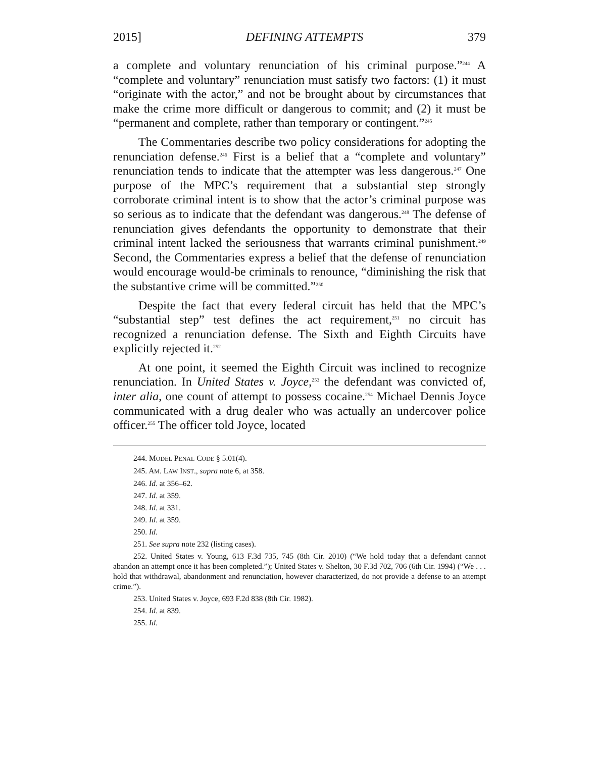2015] DEFINING ATTEMPTS 379
a complete and voluntary renunciation of his criminal purpose.”<sup>244</sup> A “complete and voluntary” renunciation must satisfy two factors: (1) it must “originate with the actor,” and not be brought about by circumstances that make the crime more difficult or dangerous to commit; and (2) it must be “permanent and complete, rather than temporary or contingent.”<sup>245</sup>
The Commentaries describe two policy considerations for adopting the renunciation defense.<sup>246</sup> First is a belief that a “complete and voluntary” renunciation tends to indicate that the attempter was less dangerous.<sup>247</sup> One purpose of the MPC’s requirement that a substantial step strongly corroborate criminal intent is to show that the actor’s criminal purpose was so serious as to indicate that the defendant was dangerous.<sup>248</sup> The defense of renunciation gives defendants the opportunity to demonstrate that their criminal intent lacked the seriousness that warrants criminal punishment.<sup>249</sup> Second, the Commentaries express a belief that the defense of renunciation would encourage would-be criminals to renounce, “diminishing the risk that the substantive crime will be committed.”<sup>250</sup>
Despite the fact that every federal circuit has held that the MPC’s “substantial step” test defines the act requirement,<sup>251</sup> no circuit has recognized a renunciation defense. The Sixth and Eighth Circuits have explicitly rejected it.<sup>252</sup>
At one point, it seemed the Eighth Circuit was inclined to recognize renunciation. In United States v. Joyce,<sup>253</sup> the defendant was convicted of, inter alia, one count of attempt to possess cocaine.<sup>254</sup> Michael Dennis Joyce communicated with a drug dealer who was actually an undercover police officer.<sup>255</sup> The officer told Joyce, located
244. MODEL PENAL CODE § 5.01(4).
245. AM. LAW INST., supra note 6, at 358.
246. Id. at 356–62.
247. Id. at 359.
248. Id. at 331.
249. Id. at 359.
250. Id.
251. See supra note 232 (listing cases).
252. United States v. Young, 613 F.3d 735, 745 (8th Cir. 2010) (“We hold today that a defendant cannot abandon an attempt once it has been completed.”); United States v. Shelton, 30 F.3d 702, 706 (6th Cir. 1994) (“We . . . hold that withdrawal, abandonment and renunciation, however characterized, do not provide a defense to an attempt crime.”).
253. United States v. Joyce, 693 F.2d 838 (8th Cir. 1982).
254. Id. at 839.
255. Id.